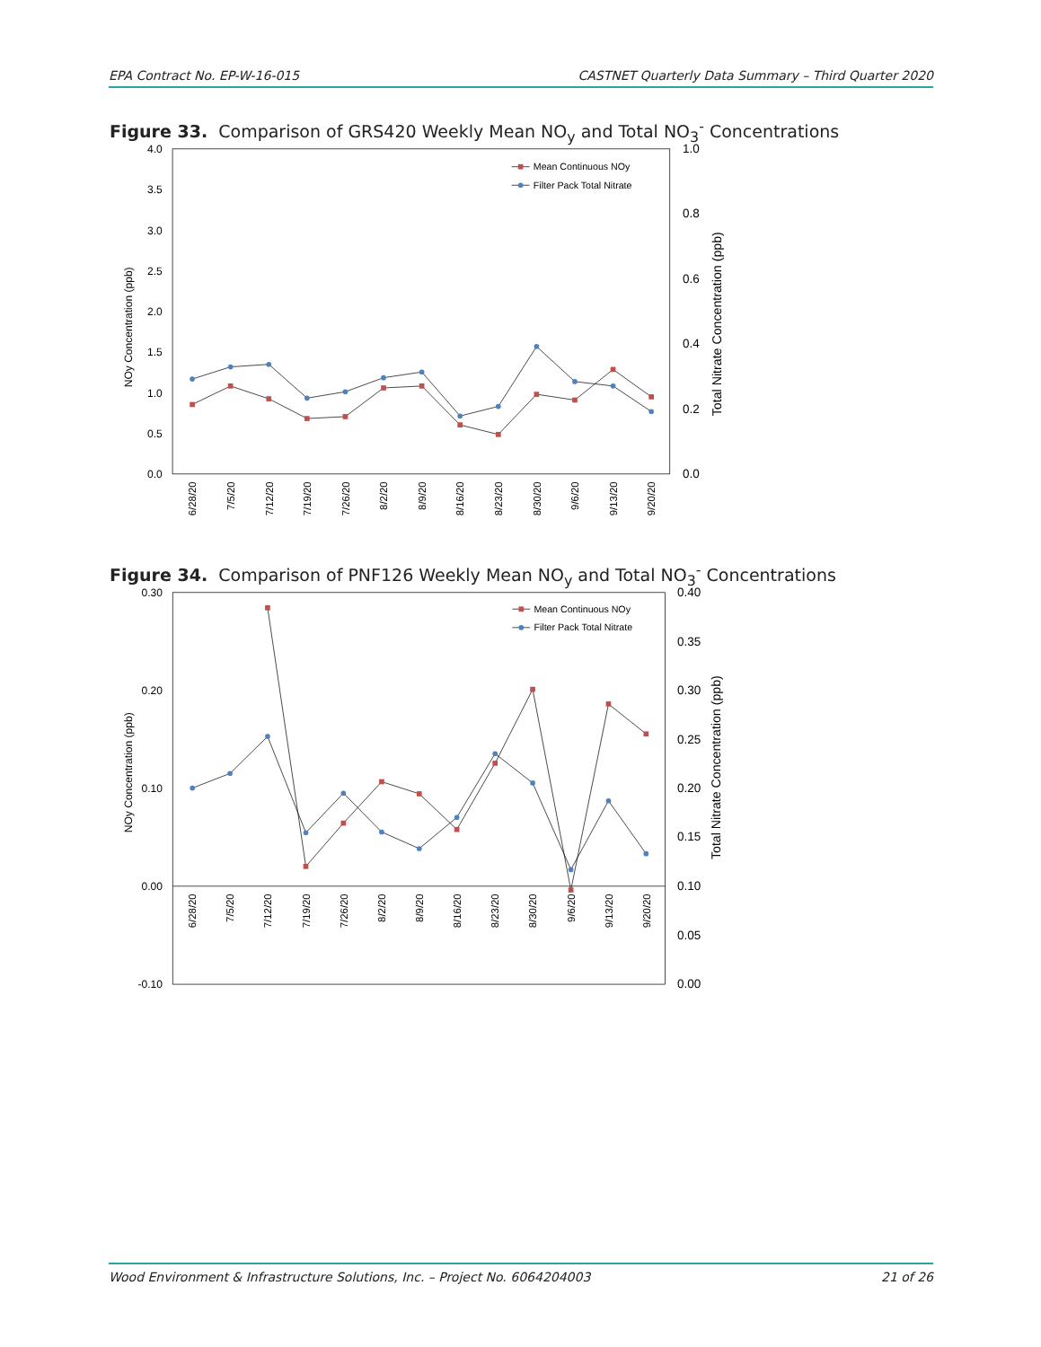EPA Contract No. EP-W-16-015 CASTNET Quarterly Data Summary – Third Quarter 2020
Figure 33. Comparison of GRS420 Weekly Mean NO<sub>y</sub> and Total NO<sub>3</sub><sup>-</sup> Concentrations
4.0
3.5
3.0
2.5
2.0
1.5
1.0
0.5
0.0
1.0
0.8
0.6
0.4
0.2
0.0
NOy Concentration (ppb)
Total Nitrate Concentration (ppb)
6/28/20
7/5/20
7/12/20
7/19/20
7/26/20
8/2/20
8/9/20
8/16/20
8/23/20
8/30/20
9/6/20
9/13/20
9/20/20
Mean Continuous NOy
Filter Pack Total Nitrate
Figure 34. Comparison of PNF126 Weekly Mean NO<sub>y</sub> and Total NO<sub>3</sub><sup>-</sup> Concentrations
0.30
0.20
0.10
0.00
-0.10
0.40
0.35
0.30
0.25
0.20
0.15
0.10
0.05
0.00
NOy Concentration (ppb)
Total Nitrate Concentration (ppb)
6/28/20
7/5/20
7/12/20
7/19/20
7/26/20
8/2/20
8/9/20
8/16/20
8/23/20
8/30/20
9/6/20
9/13/20
9/20/20
Mean Continuous NOy
Filter Pack Total Nitrate
Wood Environment & Infrastructure Solutions, Inc. – Project No. 6064204003 21 of 26